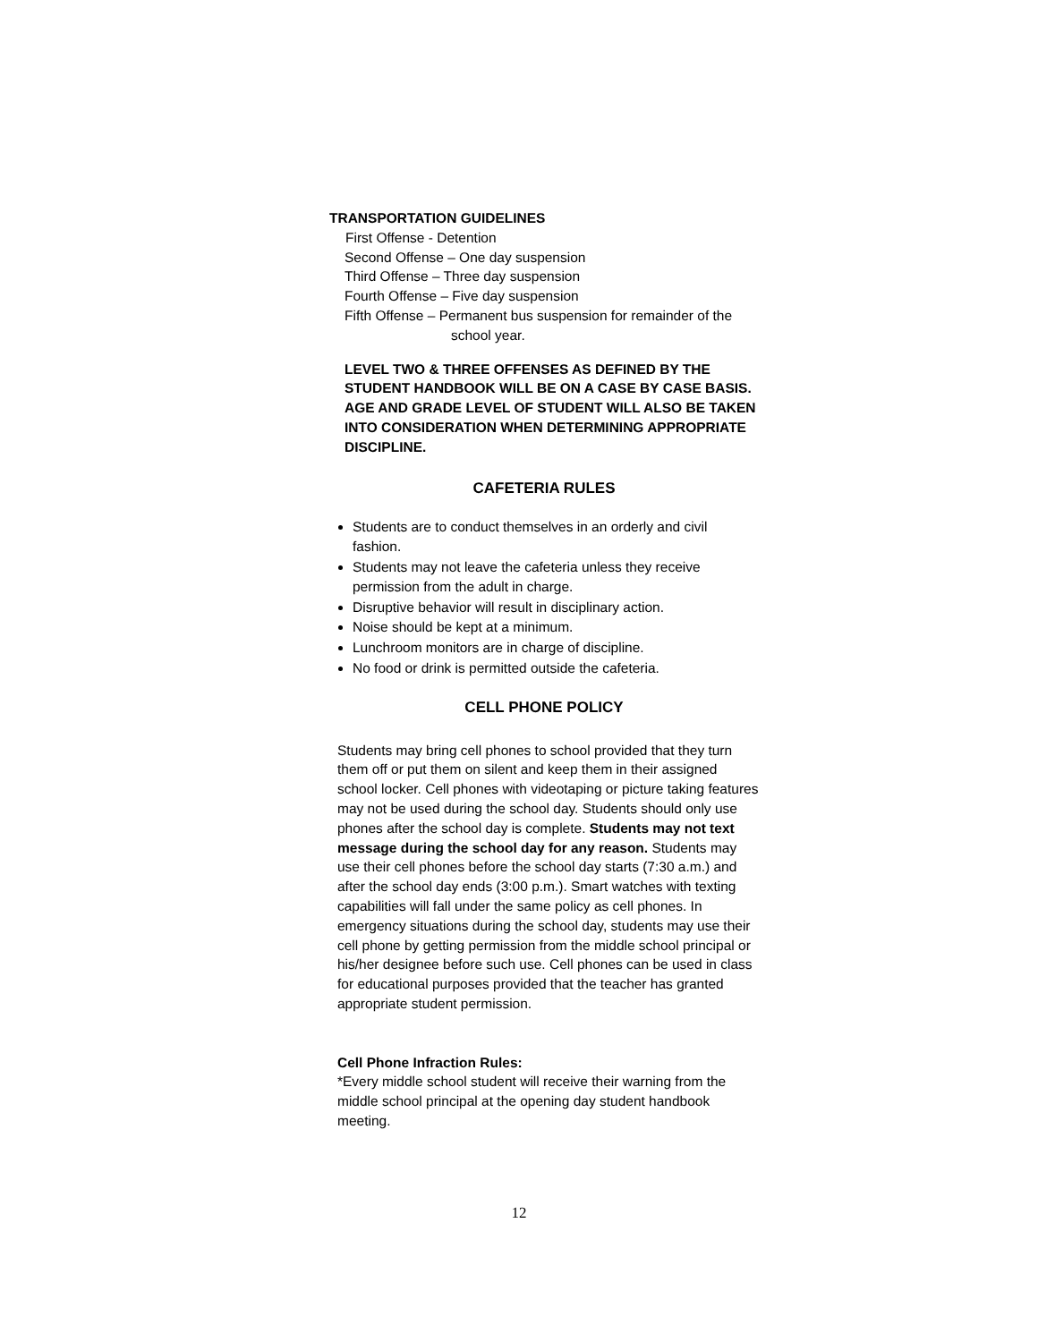TRANSPORTATION GUIDELINES
First Offense - Detention
Second Offense – One day suspension
Third Offense – Three day suspension
Fourth Offense – Five day suspension
Fifth Offense – Permanent bus suspension for remainder of the
school year.
LEVEL TWO & THREE OFFENSES AS DEFINED BY THE STUDENT HANDBOOK WILL BE ON A CASE BY CASE BASIS. AGE AND GRADE LEVEL OF STUDENT WILL ALSO BE TAKEN INTO CONSIDERATION WHEN DETERMINING APPROPRIATE DISCIPLINE.
CAFETERIA RULES
Students are to conduct themselves in an orderly and civil fashion.
Students may not leave the cafeteria unless they receive permission from the adult in charge.
Disruptive behavior will result in disciplinary action.
Noise should be kept at a minimum.
Lunchroom monitors are in charge of discipline.
No food or drink is permitted outside the cafeteria.
CELL PHONE POLICY
Students may bring cell phones to school provided that they turn them off or put them on silent and keep them in their assigned school locker. Cell phones with videotaping or picture taking features may not be used during the school day. Students should only use phones after the school day is complete. Students may not text message during the school day for any reason. Students may use their cell phones before the school day starts (7:30 a.m.) and after the school day ends (3:00 p.m.). Smart watches with texting capabilities will fall under the same policy as cell phones. In emergency situations during the school day, students may use their cell phone by getting permission from the middle school principal or his/her designee before such use. Cell phones can be used in class for educational purposes provided that the teacher has granted appropriate student permission.
Cell Phone Infraction Rules:
*Every middle school student will receive their warning from the middle school principal at the opening day student handbook meeting.
12